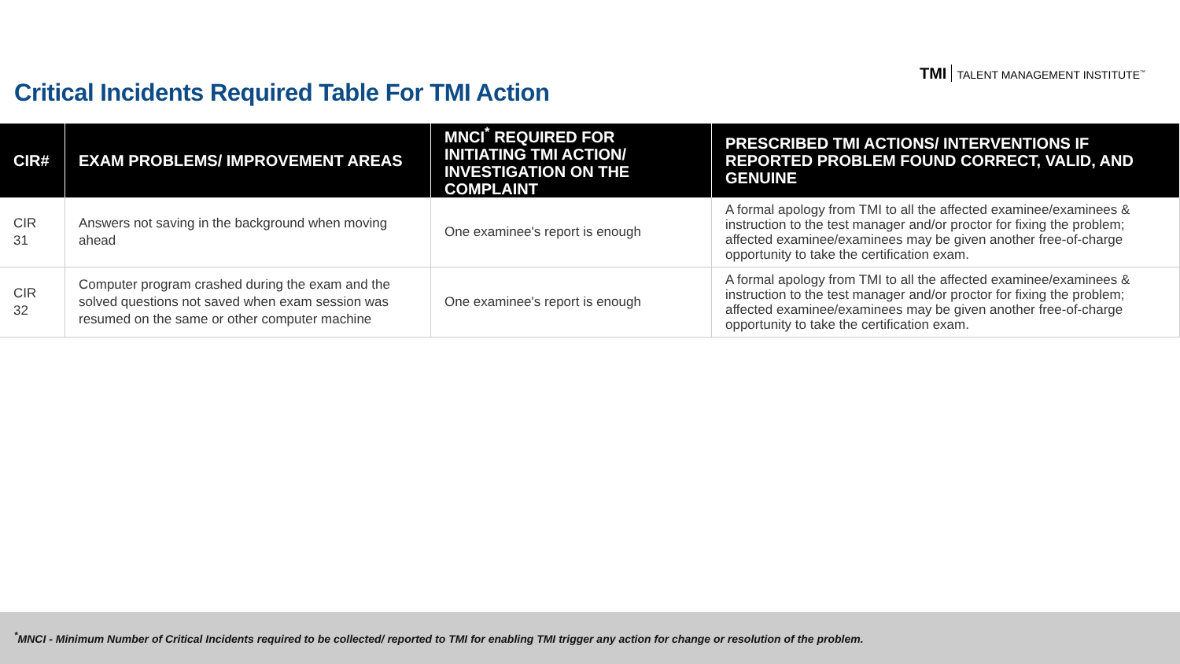TMI TALENT MANAGEMENT INSTITUTE<sup>™</sup>
Critical Incidents Required Table For TMI Action
| CIR# | EXAM PROBLEMS/ IMPROVEMENT AREAS | MNCI<sup>*</sup> REQUIRED FOR INITIATING TMI ACTION/ INVESTIGATION ON THE COMPLAINT | PRESCRIBED TMI ACTIONS/ INTERVENTIONS IF REPORTED PROBLEM FOUND CORRECT, VALID, AND GENUINE |
| --- | --- | --- | --- |
| CIR 31 | Answers not saving in the background when moving ahead | One examinee's report is enough | A formal apology from TMI to all the affected examinee/examinees & instruction to the test manager and/or proctor for fixing the problem; affected examinee/examinees may be given another free-of-charge opportunity to take the certification exam. |
| CIR 32 | Computer program crashed during the exam and the solved questions not saved when exam session was resumed on the same or other computer machine | One examinee's report is enough | A formal apology from TMI to all the affected examinee/examinees & instruction to the test manager and/or proctor for fixing the problem; affected examinee/examinees may be given another free-of-charge opportunity to take the certification exam. |
<sup>*</sup> MNCI - Minimum Number of Critical Incidents required to be collected/ reported to TMI for enabling TMI trigger any action for change or resolution of the problem.